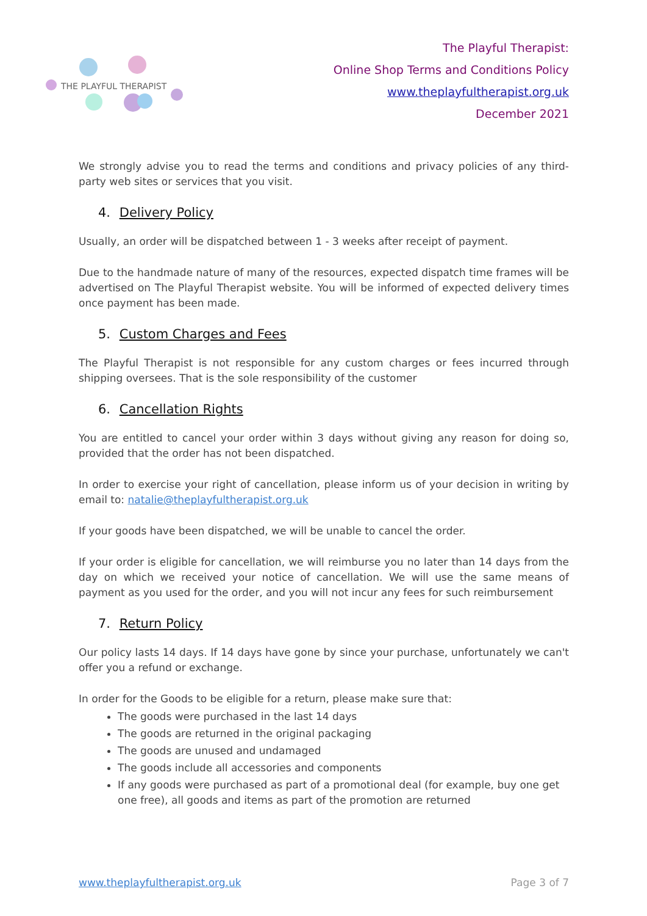THE PLAYFUL THERAPIST
The Playful Therapist:
Online Shop Terms and Conditions Policy
www.theplayfultherapist.org.uk
December 2021
We strongly advise you to read the terms and conditions and privacy policies of any third-party web sites or services that you visit.
4. Delivery Policy
Usually, an order will be dispatched between 1 - 3 weeks after receipt of payment.
Due to the handmade nature of many of the resources, expected dispatch time frames will be advertised on The Playful Therapist website. You will be informed of expected delivery times once payment has been made.
5. Custom Charges and Fees
The Playful Therapist is not responsible for any custom charges or fees incurred through shipping oversees. That is the sole responsibility of the customer
6. Cancellation Rights
You are entitled to cancel your order within 3 days without giving any reason for doing so, provided that the order has not been dispatched.
In order to exercise your right of cancellation, please inform us of your decision in writing by email to: natalie@theplayfultherapist.org.uk
If your goods have been dispatched, we will be unable to cancel the order.
If your order is eligible for cancellation, we will reimburse you no later than 14 days from the day on which we received your notice of cancellation. We will use the same means of payment as you used for the order, and you will not incur any fees for such reimbursement
7. Return Policy
Our policy lasts 14 days. If 14 days have gone by since your purchase, unfortunately we can't offer you a refund or exchange.
In order for the Goods to be eligible for a return, please make sure that:
The goods were purchased in the last 14 days
The goods are returned in the original packaging
The goods are unused and undamaged
The goods include all accessories and components
If any goods were purchased as part of a promotional deal (for example, buy one get one free), all goods and items as part of the promotion are returned
www.theplayfultherapist.org.uk Page 3 of 7